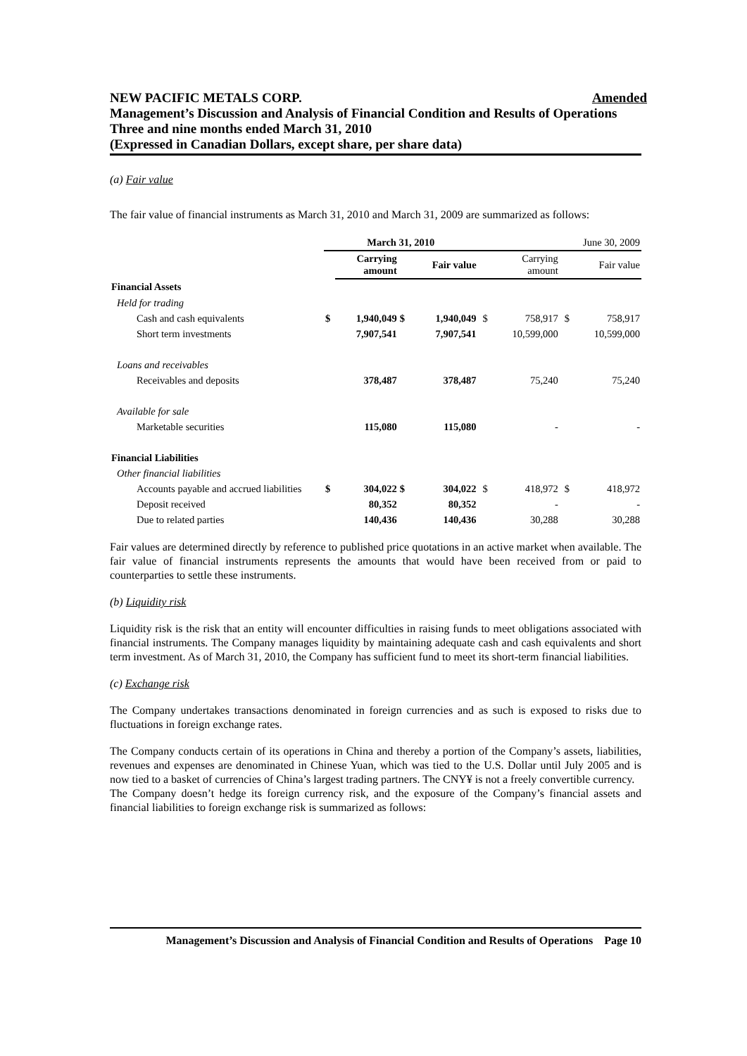Amended NEW PACIFIC METALS CORP.
Management’s Discussion and Analysis of Financial Condition and Results of Operations
Three and nine months ended March 31, 2010
(Expressed in Canadian Dollars, except share, per share data)
(a) Fair value
The fair value of financial instruments as March 31, 2010 and March 31, 2009 are summarized as follows:
| | March 31, 2010 | | | | June 30, 2009 | | | |
| | | Carrying amount | | Fair value | | Carrying amount | | Fair value |
| Financial Assets | | | | | | | | |
| Held for trading | | | | | | | | |
| Cash and cash equivalents | $ | 1,940,049 | $ | 1,940,049 | $ | 758,917 | $ | 758,917 |
| Short term investments | | 7,907,541 | | 7,907,541 | | 10,599,000 | | 10,599,000 |
| Loans and receivables | | | | | | | | |
| Receivables and deposits | | 378,487 | | 378,487 | | 75,240 | | 75,240 |
| Available for sale | | | | | | | | |
| Marketable securities | | 115,080 | | 115,080 | | - | | - |
| Financial Liabilities | | | | | | | | |
| Other financial liabilities | | | | | | | | |
| Accounts payable and accrued liabilities | $ | 304,022 | $ | 304,022 | $ | 418,972 | $ | 418,972 |
| Deposit received | | 80,352 | | 80,352 | | - | | - |
| Due to related parties | | 140,436 | | 140,436 | | 30,288 | | 30,288 |
Fair values are determined directly by reference to published price quotations in an active market when available. The fair value of financial instruments represents the amounts that would have been received from or paid to counterparties to settle these instruments.
(b) Liquidity risk
Liquidity risk is the risk that an entity will encounter difficulties in raising funds to meet obligations associated with financial instruments. The Company manages liquidity by maintaining adequate cash and cash equivalents and short term investment. As of March 31, 2010, the Company has sufficient fund to meet its short-term financial liabilities.
(c) Exchange risk
The Company undertakes transactions denominated in foreign currencies and as such is exposed to risks due to fluctuations in foreign exchange rates.
The Company conducts certain of its operations in China and thereby a portion of the Company’s assets, liabilities, revenues and expenses are denominated in Chinese Yuan, which was tied to the U.S. Dollar until July 2005 and is now tied to a basket of currencies of China’s largest trading partners. The CNY¥ is not a freely convertible currency.
The Company doesn’t hedge its foreign currency risk, and the exposure of the Company’s financial assets and financial liabilities to foreign exchange risk is summarized as follows:
Management’s Discussion and Analysis of Financial Condition and Results of Operations Page 10